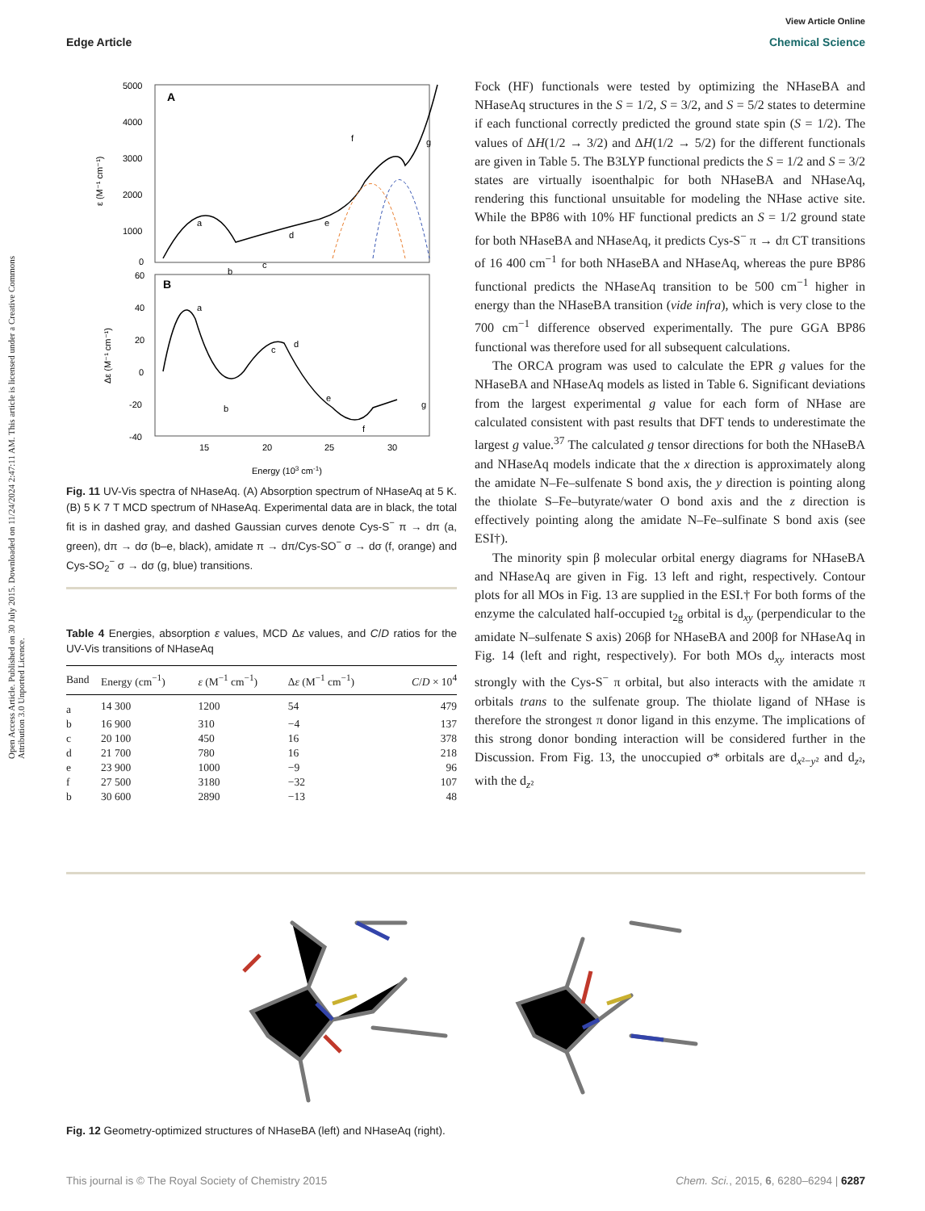Open Access Article. Published on 30 July 2015. Downloaded on 11/24/2024 2:47:11 AM. This article is licensed under a Creative Commons Attribution 3.0 Unported Licence.
View Article Online
Edge Article Chemical Science
A
B
5000
4000
3000
2000
1000
0
60
40
20
0
-20
-40
15
20
25
30
Energy (103 cm-1)
ε (M⁻¹ cm⁻¹)
Δε (M⁻¹ cm⁻¹)
a
b
c
d
e
f
g
a
b
c
d
e
f
g
Fig. 11 UV-Vis spectra of NHaseAq. (A) Absorption spectrum of NHaseAq at 5 K. (B) 5 K 7 T MCD spectrum of NHaseAq. Experimental data are in black, the total fit is in dashed gray, and dashed Gaussian curves denote Cys-S<sup>−</sup> π → dπ (a, green), dπ → dσ (b–e, black), amidate π → dπ/Cys-SO<sup>−</sup> σ → dσ (f, orange) and Cys-SO<sub>2</sub><sup>−</sup> σ → dσ (g, blue) transitions.
Table 4 Energies, absorption ε values, MCD Δε values, and C/D ratios for the UV-Vis transitions of NHaseAq
| Band | Energy (cm<sup>−1</sup>) | ε (M<sup>−1</sup> cm<sup>−1</sup>) | Δ ε (M<sup>−1</sup> cm<sup>−1</sup>) | C / D × 10<sup>4</sup> |
| --- | --- | --- | --- | --- |
| a | 14 300 | 1200 | 54 | 479 |
| b | 16 900 | 310 | −4 | 137 |
| c | 20 100 | 450 | 16 | 378 |
| d | 21 700 | 780 | 16 | 218 |
| e | 23 900 | 1000 | −9 | 96 |
| f | 27 500 | 3180 | −32 | 107 |
| b | 30 600 | 2890 | −13 | 48 |
Fock (HF) functionals were tested by optimizing the NHaseBA and NHaseAq structures in the S = 1/2, S = 3/2, and S = 5/2 states to determine if each functional correctly predicted the ground state spin (S = 1/2). The values of ΔH(1/2 → 3/2) and ΔH(1/2 → 5/2) for the different functionals are given in Table 5. The B3LYP functional predicts the S = 1/2 and S = 3/2 states are virtually isoenthalpic for both NHaseBA and NHaseAq, rendering this functional unsuitable for modeling the NHase active site. While the BP86 with 10% HF functional predicts an S = 1/2 ground state for both NHaseBA and NHaseAq, it predicts Cys-S<sup>−</sup> π → dπ CT transitions of 16 400 cm<sup>−1</sup> for both NHaseBA and NHaseAq, whereas the pure BP86 functional predicts the NHaseAq transition to be 500 cm<sup>−1</sup> higher in energy than the NHaseBA transition (vide infra), which is very close to the 700 cm<sup>−1</sup> difference observed experimentally. The pure GGA BP86 functional was therefore used for all subsequent calculations.
The ORCA program was used to calculate the EPR g values for the NHaseBA and NHaseAq models as listed in Table 6. Significant deviations from the largest experimental g value for each form of NHase are calculated consistent with past results that DFT tends to underestimate the largest g value.<sup>37</sup> The calculated g tensor directions for both the NHaseBA and NHaseAq models indicate that the x direction is approximately along the amidate N–Fe–sulfenate S bond axis, the y direction is pointing along the thiolate S–Fe–butyrate/water O bond axis and the z direction is effectively pointing along the amidate N–Fe–sulfinate S bond axis (see ESI†).
The minority spin β molecular orbital energy diagrams for NHaseBA and NHaseAq are given in Fig. 13 left and right, respectively. Contour plots for all MOs in Fig. 13 are supplied in the ESI.† For both forms of the enzyme the calculated half-occupied t<sub>2g</sub> orbital is d<sub>xy</sub> (perpendicular to the amidate N–sulfenate S axis) 206β for NHaseBA and 200β for NHaseAq in Fig. 14 (left and right, respectively). For both MOs d<sub>xy</sub> interacts most strongly with the Cys-S<sup>−</sup> π orbital, but also interacts with the amidate π orbitals trans to the sulfenate group. The thiolate ligand of NHase is therefore the strongest π donor ligand in this enzyme. The implications of this strong donor bonding interaction will be considered further in the Discussion. From Fig. 13, the unoccupied σ* orbitals are d<sub>x²−y²</sub> and d<sub>z²</sub>, with the d<sub>z²</sub>
Fig. 12 Geometry-optimized structures of NHaseBA (left) and NHaseAq (right).
This journal is © The Royal Society of Chemistry 2015 Chem. Sci., 2015, 6, 6280–6294 | 6287